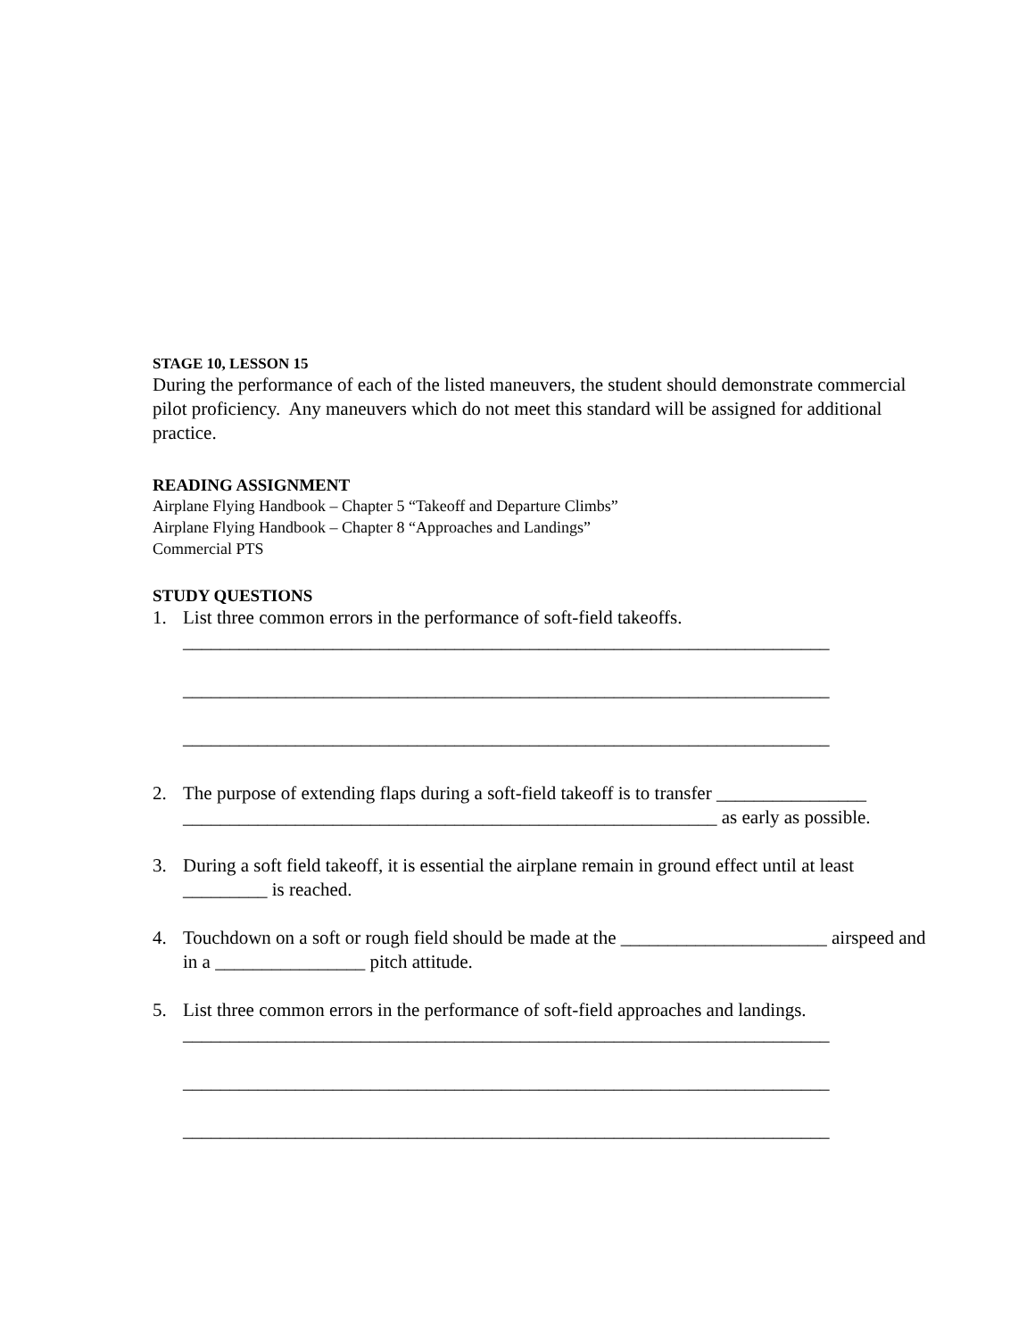STAGE 10, LESSON 15
During the performance of each of the listed maneuvers, the student should demonstrate commercial pilot proficiency. Any maneuvers which do not meet this standard will be assigned for additional practice.
READING ASSIGNMENT
Airplane Flying Handbook – Chapter 5 “Takeoff and Departure Climbs”
Airplane Flying Handbook – Chapter 8 “Approaches and Landings”
Commercial PTS
STUDY QUESTIONS
1. List three common errors in the performance of soft-field takeoffs.
_____________________________________________________________________
_____________________________________________________________________
_____________________________________________________________________
2. The purpose of extending flaps during a soft-field takeoff is to transfer ________________ _________________________________________________________ as early as possible.
3. During a soft field takeoff, it is essential the airplane remain in ground effect until at least _________ is reached.
4. Touchdown on a soft or rough field should be made at the ______________________ airspeed and in a ________________ pitch attitude.
5. List three common errors in the performance of soft-field approaches and landings.
_____________________________________________________________________
_____________________________________________________________________
_____________________________________________________________________